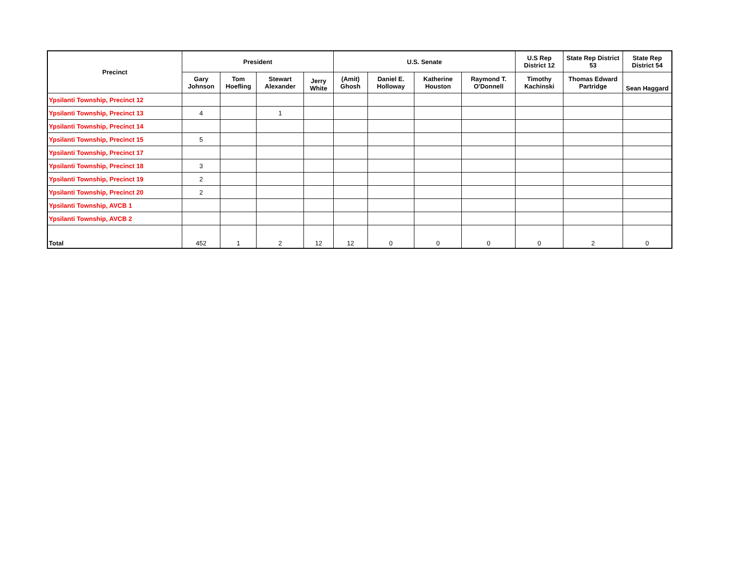| Precinct | President | | | | U.S. Senate | | | | U.S Rep District 12 | State Rep District 53 | State Rep District 54 |
| --- | --- | --- | --- | --- | --- | --- | --- | --- | --- | --- | --- |
| | Gary Johnson | Tom Hoefling | Stewart Alexander | Jerry White | (Amit) Ghosh | Daniel E. Holloway | Katherine Houston | Raymond T. O'Donnell | Timothy Kachinski | Thomas Edward Partridge | Sean Haggard |
| Ypsilanti Township, Precinct 12 | | | | | | | | | | | |
| Ypsilanti Township, Precinct 13 | 4 | | 1 | | | | | | | | |
| Ypsilanti Township, Precinct 14 | | | | | | | | | | | |
| Ypsilanti Township, Precinct 15 | 5 | | | | | | | | | | |
| Ypsilanti Township, Precinct 17 | | | | | | | | | | | |
| Ypsilanti Township, Precinct 18 | 3 | | | | | | | | | | |
| Ypsilanti Township, Precinct 19 | 2 | | | | | | | | | | |
| Ypsilanti Township, Precinct 20 | 2 | | | | | | | | | | |
| Ypsilanti Township, AVCB 1 | | | | | | | | | | | |
| Ypsilanti Township, AVCB 2 | | | | | | | | | | | |
| Total | 452 | 1 | 2 | 12 | 12 | 0 | 0 | 0 | 0 | 2 | 0 |